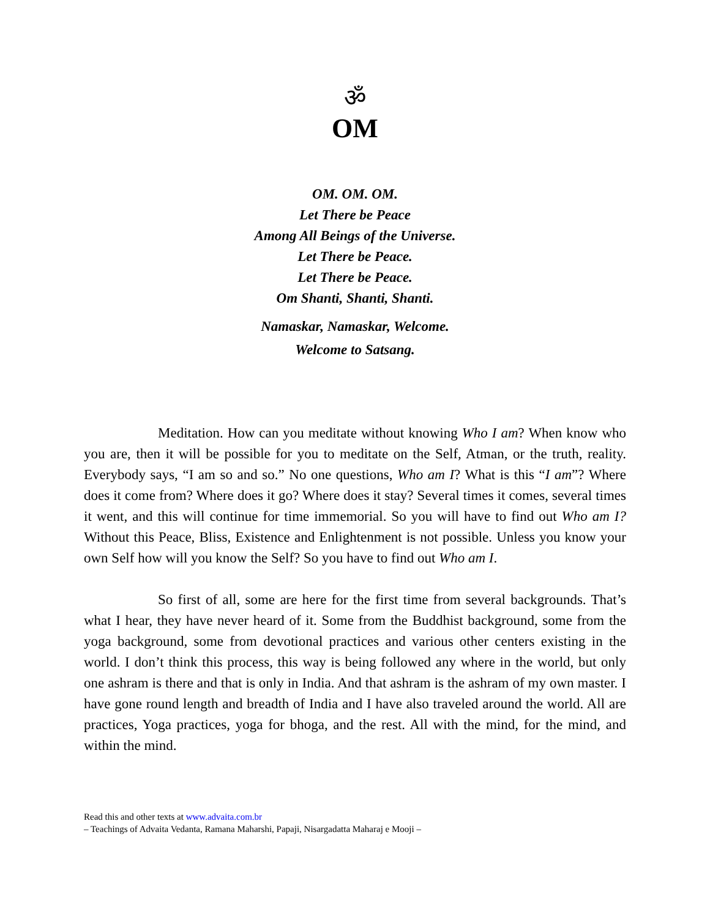ॐ
OM
OM. OM. OM.
Let There be Peace
Among All Beings of the Universe.
Let There be Peace.
Let There be Peace.
Om Shanti, Shanti, Shanti.
Namaskar, Namaskar, Welcome.
Welcome to Satsang.
Meditation. How can you meditate without knowing Who I am? When know who you are, then it will be possible for you to meditate on the Self, Atman, or the truth, reality. Everybody says, “I am so and so.” No one questions, Who am I? What is this “I am”? Where does it come from? Where does it go? Where does it stay? Several times it comes, several times it went, and this will continue for time immemorial. So you will have to find out Who am I? Without this Peace, Bliss, Existence and Enlightenment is not possible. Unless you know your own Self how will you know the Self? So you have to find out Who am I.
So first of all, some are here for the first time from several backgrounds. That’s what I hear, they have never heard of it. Some from the Buddhist background, some from the yoga background, some from devotional practices and various other centers existing in the world. I don’t think this process, this way is being followed any where in the world, but only one ashram is there and that is only in India. And that ashram is the ashram of my own master. I have gone round length and breadth of India and I have also traveled around the world. All are practices, Yoga practices, yoga for bhoga, and the rest. All with the mind, for the mind, and within the mind.
Read this and other texts at www.advaita.com.br
– Teachings of Advaita Vedanta, Ramana Maharshi, Papaji, Nisargadatta Maharaj e Mooji –